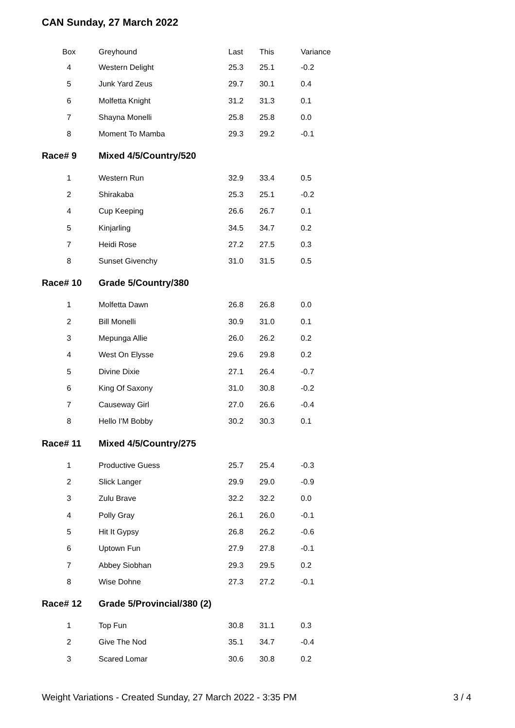CAN Sunday, 27 March 2022
| Box | Greyhound | Last | This | Variance |
| --- | --- | --- | --- | --- |
| 4 | Western Delight | 25.3 | 25.1 | -0.2 |
| 5 | Junk Yard Zeus | 29.7 | 30.1 | 0.4 |
| 6 | Molfetta Knight | 31.2 | 31.3 | 0.1 |
| 7 | Shayna Monelli | 25.8 | 25.8 | 0.0 |
| 8 | Moment To Mamba | 29.3 | 29.2 | -0.1 |
| Race# 9 | Mixed 4/5/Country/520 | | | |
| 1 | Western Run | 32.9 | 33.4 | 0.5 |
| 2 | Shirakaba | 25.3 | 25.1 | -0.2 |
| 4 | Cup Keeping | 26.6 | 26.7 | 0.1 |
| 5 | Kinjarling | 34.5 | 34.7 | 0.2 |
| 7 | Heidi Rose | 27.2 | 27.5 | 0.3 |
| 8 | Sunset Givenchy | 31.0 | 31.5 | 0.5 |
| Race# 10 | Grade 5/Country/380 | | | |
| 1 | Molfetta Dawn | 26.8 | 26.8 | 0.0 |
| 2 | Bill Monelli | 30.9 | 31.0 | 0.1 |
| 3 | Mepunga Allie | 26.0 | 26.2 | 0.2 |
| 4 | West On Elysse | 29.6 | 29.8 | 0.2 |
| 5 | Divine Dixie | 27.1 | 26.4 | -0.7 |
| 6 | King Of Saxony | 31.0 | 30.8 | -0.2 |
| 7 | Causeway Girl | 27.0 | 26.6 | -0.4 |
| 8 | Hello I'M Bobby | 30.2 | 30.3 | 0.1 |
| Race# 11 | Mixed 4/5/Country/275 | | | |
| 1 | Productive Guess | 25.7 | 25.4 | -0.3 |
| 2 | Slick Langer | 29.9 | 29.0 | -0.9 |
| 3 | Zulu Brave | 32.2 | 32.2 | 0.0 |
| 4 | Polly Gray | 26.1 | 26.0 | -0.1 |
| 5 | Hit It Gypsy | 26.8 | 26.2 | -0.6 |
| 6 | Uptown Fun | 27.9 | 27.8 | -0.1 |
| 7 | Abbey Siobhan | 29.3 | 29.5 | 0.2 |
| 8 | Wise Dohne | 27.3 | 27.2 | -0.1 |
| Race# 12 | Grade 5/Provincial/380 (2) | | | |
| 1 | Top Fun | 30.8 | 31.1 | 0.3 |
| 2 | Give The Nod | 35.1 | 34.7 | -0.4 |
| 3 | Scared Lomar | 30.6 | 30.8 | 0.2 |
Weight Variations - Created Sunday, 27 March 2022 - 3:35 PM 3 / 4